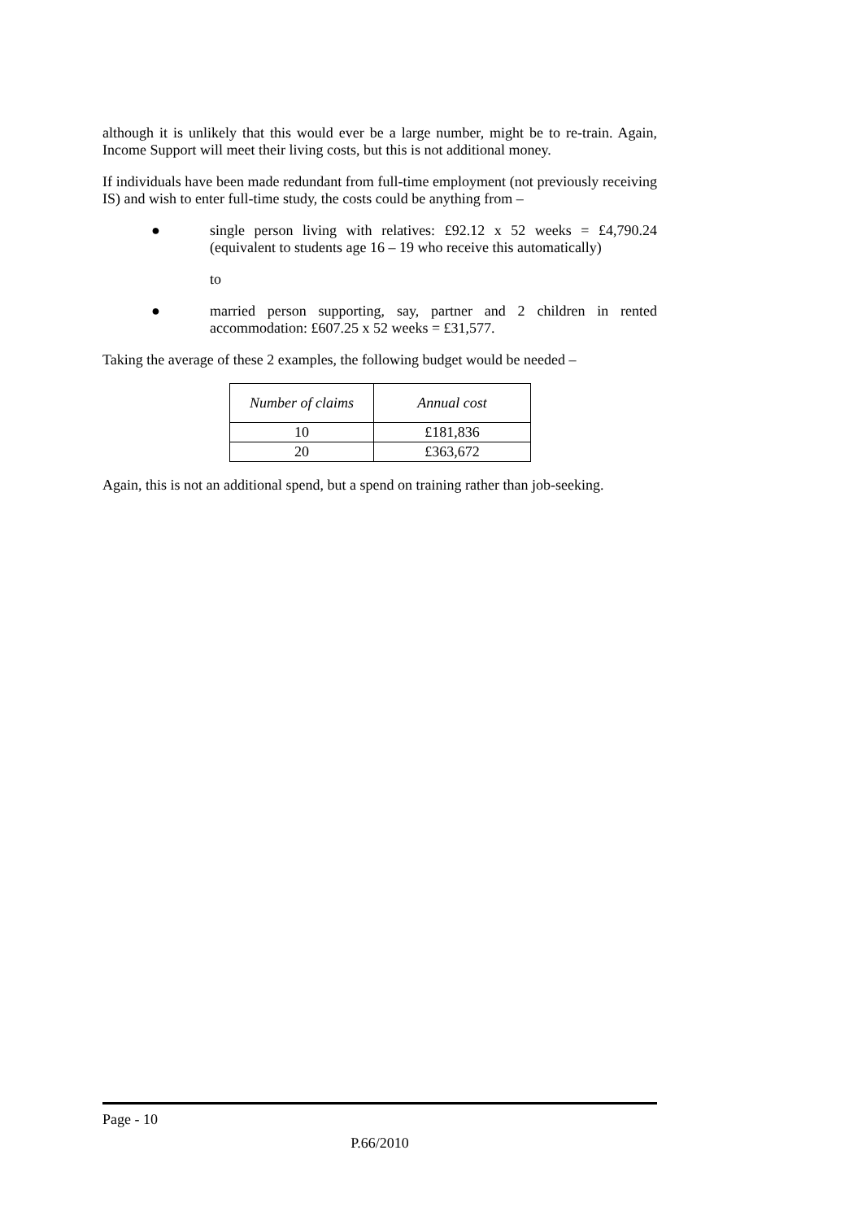although it is unlikely that this would ever be a large number, might be to re-train. Again, Income Support will meet their living costs, but this is not additional money.
If individuals have been made redundant from full-time employment (not previously receiving IS) and wish to enter full-time study, the costs could be anything from –
● single person living with relatives: £92.12 x 52 weeks = £4,790.24 (equivalent to students age 16 – 19 who receive this automatically)
to
● married person supporting, say, partner and 2 children in rented accommodation: £607.25 x 52 weeks = £31,577.
Taking the average of these 2 examples, the following budget would be needed –
| Number of claims | Annual cost |
| --- | --- |
| 10 | £181,836 |
| 20 | £363,672 |
Again, this is not an additional spend, but a spend on training rather than job-seeking.
Page - 10
P.66/2010